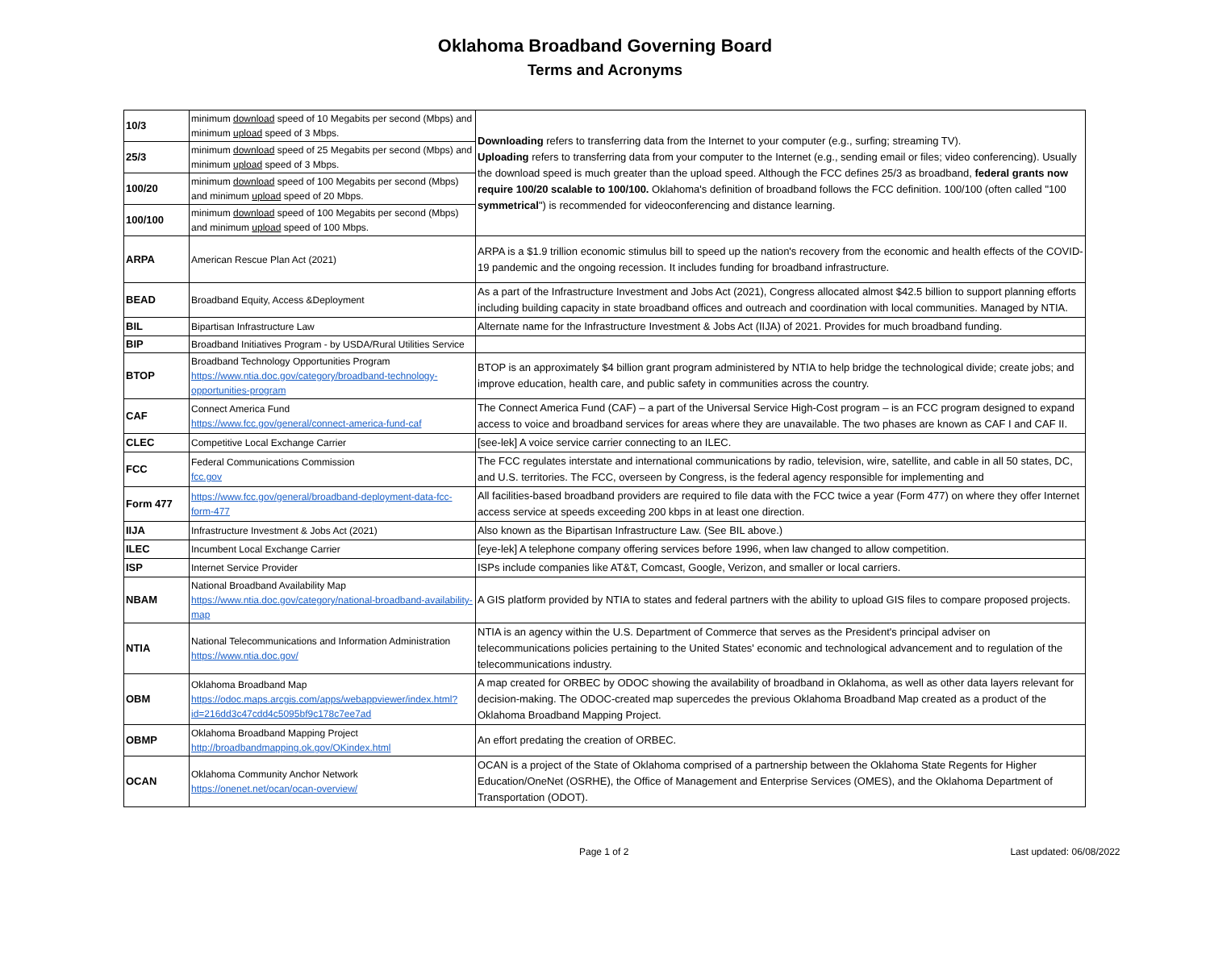Oklahoma Broadband Governing Board
Terms and Acronyms
| 10/3 | minimum download speed of 10 Megabits per second (Mbps) and minimum upload speed of 3 Mbps. | Downloading refers to transferring data from the Internet to your computer (e.g., surfing; streaming TV). Uploading refers to transferring data from your computer to the Internet (e.g., sending email or files; video conferencing). Usually the download speed is much greater than the upload speed. Although the FCC defines 25/3 as broadband, federal grants now require 100/20 scalable to 100/100. Oklahoma's definition of broadband follows the FCC definition. 100/100 (often called "100 symmetrical ") is recommended for videoconferencing and distance learning. |
| 25/3 | minimum download speed of 25 Megabits per second (Mbps) and minimum upload speed of 3 Mbps. | |
| 100/20 | minimum download speed of 100 Megabits per second (Mbps) and minimum upload speed of 20 Mbps. | |
| 100/100 | minimum download speed of 100 Megabits per second (Mbps) and minimum upload speed of 100 Mbps. | |
| ARPA | American Rescue Plan Act (2021) | ARPA is a $1.9 trillion economic stimulus bill to speed up the nation's recovery from the economic and health effects of the COVID-19 pandemic and the ongoing recession. It includes funding for broadband infrastructure. |
| BEAD | Broadband Equity, Access &Deployment | As a part of the Infrastructure Investment and Jobs Act (2021), Congress allocated almost $42.5 billion to support planning efforts including building capacity in state broadband offices and outreach and coordination with local communities. Managed by NTIA. |
| BIL | Bipartisan Infrastructure Law | Alternate name for the Infrastructure Investment & Jobs Act (IIJA) of 2021. Provides for much broadband funding. |
| BIP | Broadband Initiatives Program - by USDA/Rural Utilities Service | |
| BTOP | Broadband Technology Opportunities Program https://www.ntia.doc.gov/category/broadband-technology-opportunities-program | BTOP is an approximately $4 billion grant program administered by NTIA to help bridge the technological divide; create jobs; and improve education, health care, and public safety in communities across the country. |
| CAF | Connect America Fund https://www.fcc.gov/general/connect-america-fund-caf | The Connect America Fund (CAF) – a part of the Universal Service High-Cost program – is an FCC program designed to expand access to voice and broadband services for areas where they are unavailable. The two phases are known as CAF I and CAF II. |
| CLEC | Competitive Local Exchange Carrier | [see-lek] A voice service carrier connecting to an ILEC. |
| FCC | Federal Communications Commission fcc.gov | The FCC regulates interstate and international communications by radio, television, wire, satellite, and cable in all 50 states, DC, and U.S. territories. The FCC, overseen by Congress, is the federal agency responsible for implementing and |
| Form 477 | https://www.fcc.gov/general/broadband-deployment-data-fcc-form-477 | All facilities-based broadband providers are required to file data with the FCC twice a year (Form 477) on where they offer Internet access service at speeds exceeding 200 kbps in at least one direction. |
| IIJA | Infrastructure Investment & Jobs Act (2021) | Also known as the Bipartisan Infrastructure Law. (See BIL above.) |
| ILEC | Incumbent Local Exchange Carrier | [eye-lek] A telephone company offering services before 1996, when law changed to allow competition. |
| ISP | Internet Service Provider | ISPs include companies like AT&T, Comcast, Google, Verizon, and smaller or local carriers. |
| NBAM | National Broadband Availability Map https://www.ntia.doc.gov/category/national-broadband-availability-map | A GIS platform provided by NTIA to states and federal partners with the ability to upload GIS files to compare proposed projects. |
| NTIA | National Telecommunications and Information Administration https://www.ntia.doc.gov/ | NTIA is an agency within the U.S. Department of Commerce that serves as the President's principal adviser on telecommunications policies pertaining to the United States' economic and technological advancement and to regulation of the telecommunications industry. |
| OBM | Oklahoma Broadband Map https://odoc.maps.arcgis.com/apps/webappviewer/index.html?id=216dd3c47cdd4c5095bf9c178c7ee7ad | A map created for ORBEC by ODOC showing the availability of broadband in Oklahoma, as well as other data layers relevant for decision-making. The ODOC-created map supercedes the previous Oklahoma Broadband Map created as a product of the Oklahoma Broadband Mapping Project. |
| OBMP | Oklahoma Broadband Mapping Project http://broadbandmapping.ok.gov/OKindex.html | An effort predating the creation of ORBEC. |
| OCAN | Oklahoma Community Anchor Network https://onenet.net/ocan/ocan-overview/ | OCAN is a project of the State of Oklahoma comprised of a partnership between the Oklahoma State Regents for Higher Education/OneNet (OSRHE), the Office of Management and Enterprise Services (OMES), and the Oklahoma Department of Transportation (ODOT). |
Page 1 of 2 Last updated: 06/08/2022